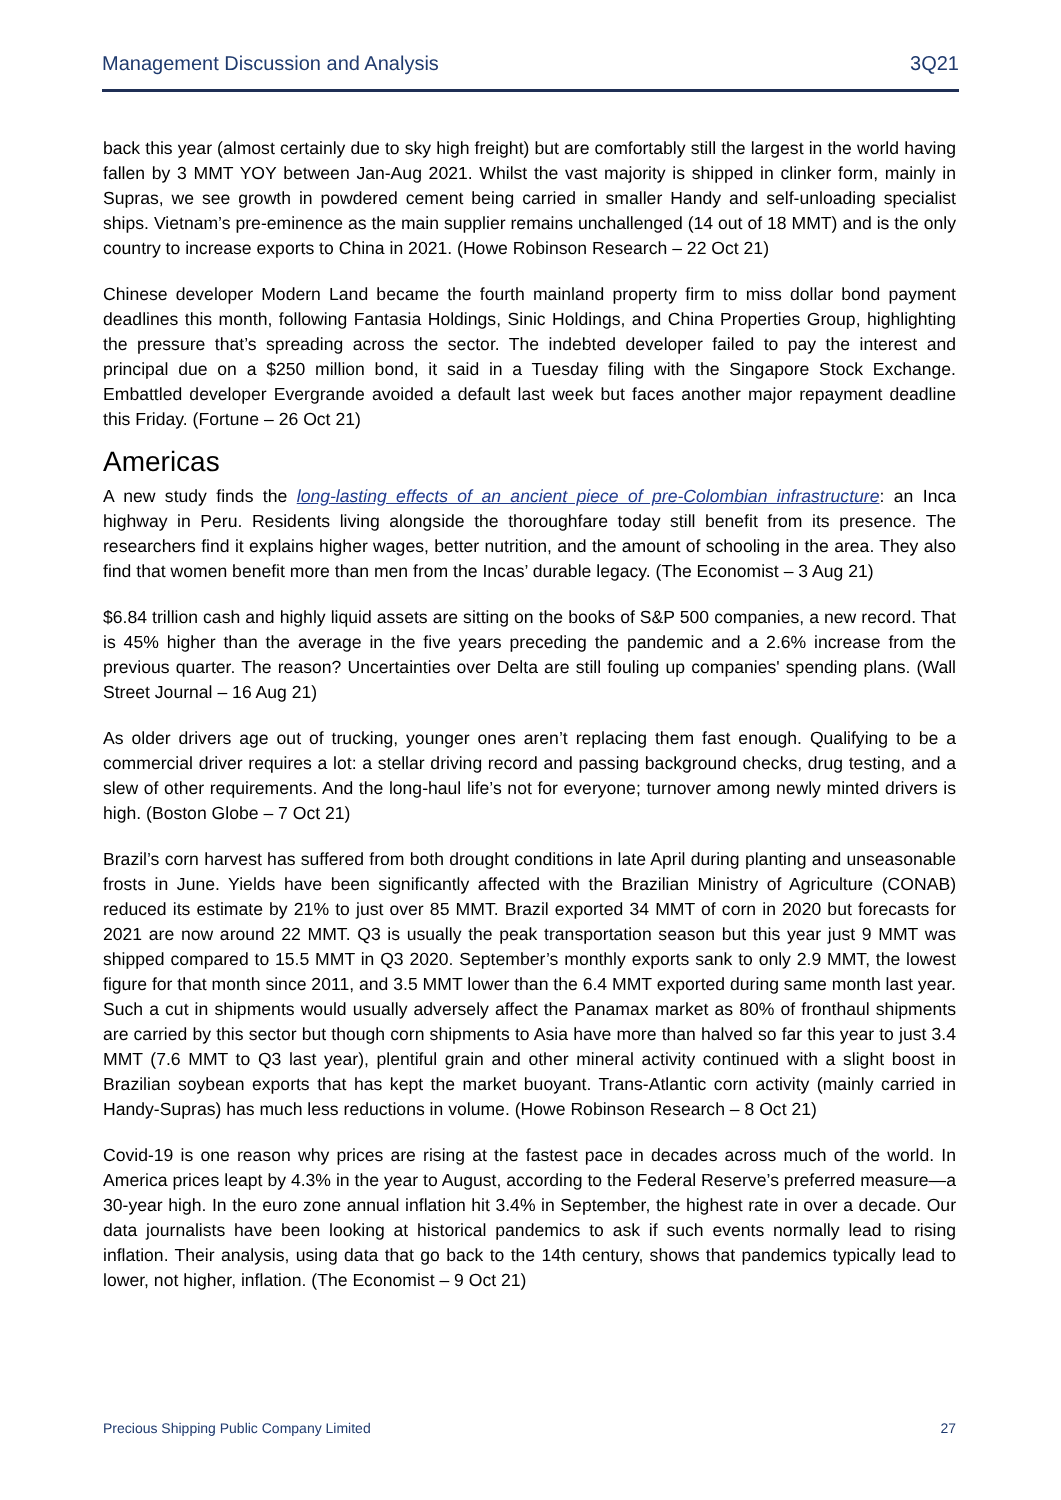Management Discussion and Analysis 3Q21
back this year (almost certainly due to sky high freight) but are comfortably still the largest in the world having fallen by 3 MMT YOY between Jan-Aug 2021. Whilst the vast majority is shipped in clinker form, mainly in Supras, we see growth in powdered cement being carried in smaller Handy and self-unloading specialist ships. Vietnam’s pre-eminence as the main supplier remains unchallenged (14 out of 18 MMT) and is the only country to increase exports to China in 2021. (Howe Robinson Research – 22 Oct 21)
Chinese developer Modern Land became the fourth mainland property firm to miss dollar bond payment deadlines this month, following Fantasia Holdings, Sinic Holdings, and China Properties Group, highlighting the pressure that’s spreading across the sector. The indebted developer failed to pay the interest and principal due on a $250 million bond, it said in a Tuesday filing with the Singapore Stock Exchange. Embattled developer Evergrande avoided a default last week but faces another major repayment deadline this Friday. (Fortune – 26 Oct 21)
Americas
A new study finds the long-lasting effects of an ancient piece of pre-Colombian infrastructure: an Inca highway in Peru. Residents living alongside the thoroughfare today still benefit from its presence. The researchers find it explains higher wages, better nutrition, and the amount of schooling in the area. They also find that women benefit more than men from the Incas’ durable legacy. (The Economist – 3 Aug 21)
$6.84 trillion cash and highly liquid assets are sitting on the books of S&P 500 companies, a new record. That is 45% higher than the average in the five years preceding the pandemic and a 2.6% increase from the previous quarter. The reason? Uncertainties over Delta are still fouling up companies' spending plans. (Wall Street Journal – 16 Aug 21)
As older drivers age out of trucking, younger ones aren’t replacing them fast enough. Qualifying to be a commercial driver requires a lot: a stellar driving record and passing background checks, drug testing, and a slew of other requirements. And the long-haul life’s not for everyone; turnover among newly minted drivers is high. (Boston Globe – 7 Oct 21)
Brazil’s corn harvest has suffered from both drought conditions in late April during planting and unseasonable frosts in June. Yields have been significantly affected with the Brazilian Ministry of Agriculture (CONAB) reduced its estimate by 21% to just over 85 MMT. Brazil exported 34 MMT of corn in 2020 but forecasts for 2021 are now around 22 MMT. Q3 is usually the peak transportation season but this year just 9 MMT was shipped compared to 15.5 MMT in Q3 2020. September’s monthly exports sank to only 2.9 MMT, the lowest figure for that month since 2011, and 3.5 MMT lower than the 6.4 MMT exported during same month last year. Such a cut in shipments would usually adversely affect the Panamax market as 80% of fronthaul shipments are carried by this sector but though corn shipments to Asia have more than halved so far this year to just 3.4 MMT (7.6 MMT to Q3 last year), plentiful grain and other mineral activity continued with a slight boost in Brazilian soybean exports that has kept the market buoyant. Trans-Atlantic corn activity (mainly carried in Handy-Supras) has much less reductions in volume. (Howe Robinson Research – 8 Oct 21)
Covid-19 is one reason why prices are rising at the fastest pace in decades across much of the world. In America prices leapt by 4.3% in the year to August, according to the Federal Reserve’s preferred measure—a 30-year high. In the euro zone annual inflation hit 3.4% in September, the highest rate in over a decade. Our data journalists have been looking at historical pandemics to ask if such events normally lead to rising inflation. Their analysis, using data that go back to the 14th century, shows that pandemics typically lead to lower, not higher, inflation. (The Economist – 9 Oct 21)
Precious Shipping Public Company Limited 27